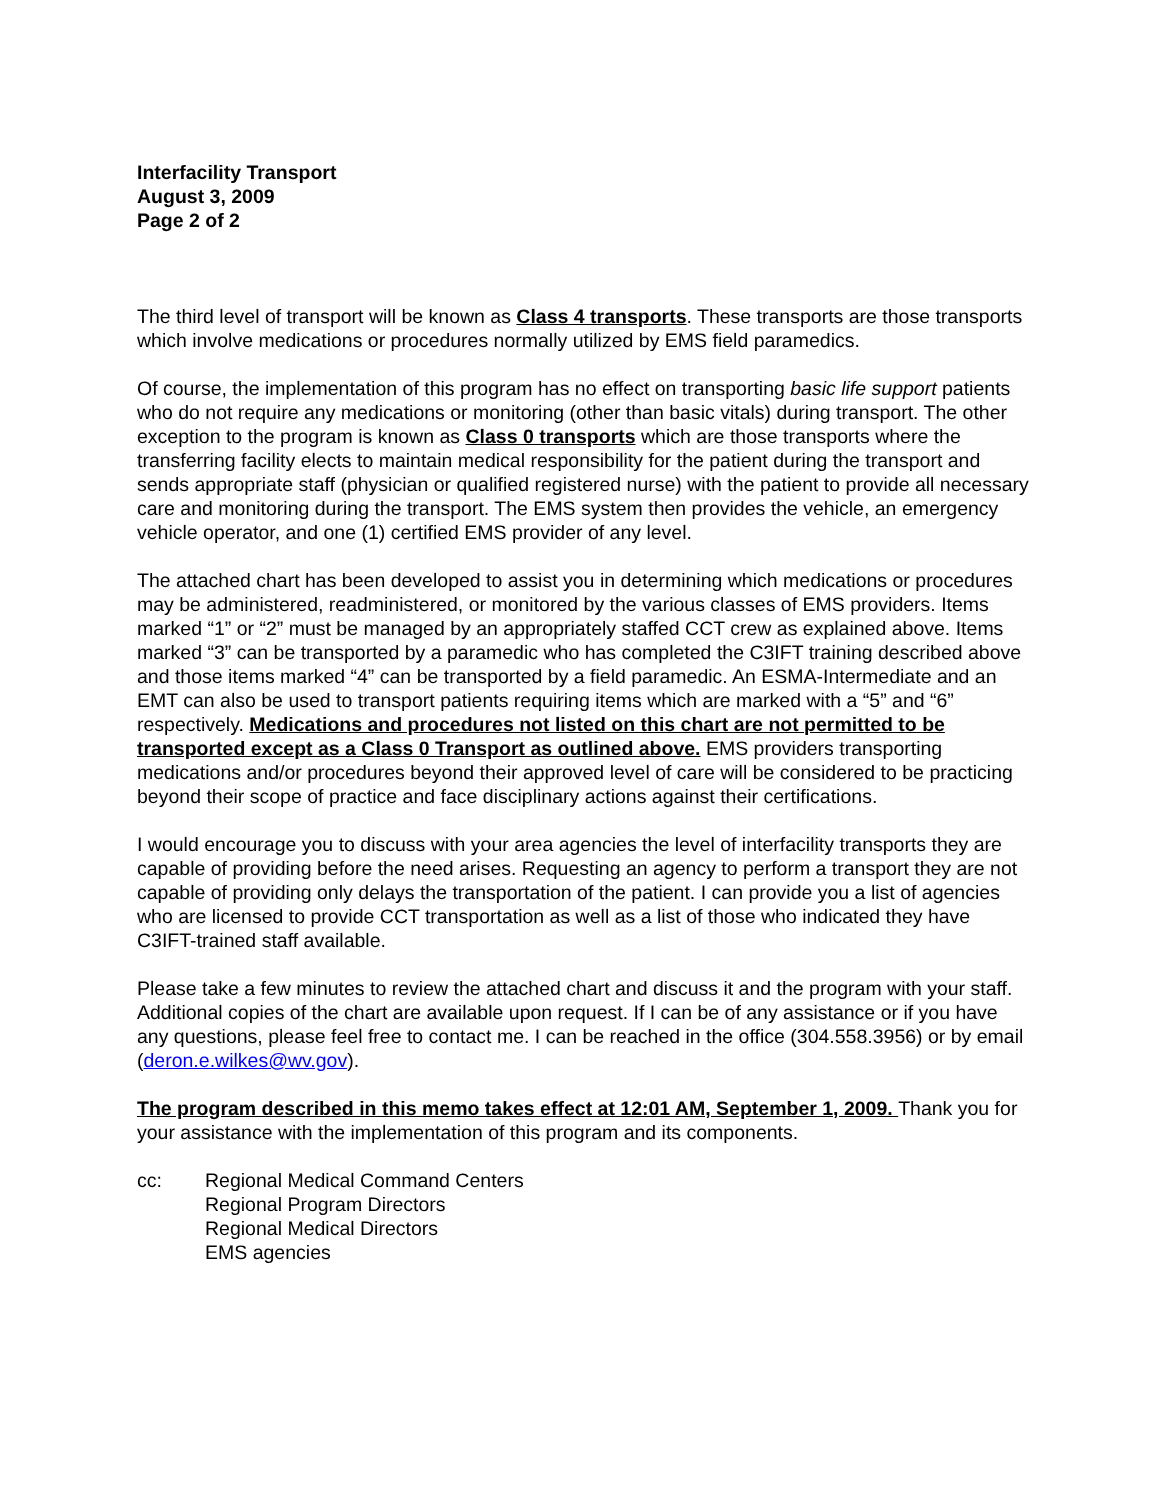Interfacility Transport
August 3, 2009
Page 2 of 2
The third level of transport will be known as Class 4 transports. These transports are those transports which involve medications or procedures normally utilized by EMS field paramedics.
Of course, the implementation of this program has no effect on transporting basic life support patients who do not require any medications or monitoring (other than basic vitals) during transport. The other exception to the program is known as Class 0 transports which are those transports where the transferring facility elects to maintain medical responsibility for the patient during the transport and sends appropriate staff (physician or qualified registered nurse) with the patient to provide all necessary care and monitoring during the transport. The EMS system then provides the vehicle, an emergency vehicle operator, and one (1) certified EMS provider of any level.
The attached chart has been developed to assist you in determining which medications or procedures may be administered, readministered, or monitored by the various classes of EMS providers. Items marked “1” or “2” must be managed by an appropriately staffed CCT crew as explained above. Items marked “3” can be transported by a paramedic who has completed the C3IFT training described above and those items marked “4” can be transported by a field paramedic. An ESMA-Intermediate and an EMT can also be used to transport patients requiring items which are marked with a “5” and “6” respectively. Medications and procedures not listed on this chart are not permitted to be transported except as a Class 0 Transport as outlined above. EMS providers transporting medications and/or procedures beyond their approved level of care will be considered to be practicing beyond their scope of practice and face disciplinary actions against their certifications.
I would encourage you to discuss with your area agencies the level of interfacility transports they are capable of providing before the need arises. Requesting an agency to perform a transport they are not capable of providing only delays the transportation of the patient. I can provide you a list of agencies who are licensed to provide CCT transportation as well as a list of those who indicated they have C3IFT-trained staff available.
Please take a few minutes to review the attached chart and discuss it and the program with your staff. Additional copies of the chart are available upon request. If I can be of any assistance or if you have any questions, please feel free to contact me. I can be reached in the office (304.558.3956) or by email (deron.e.wilkes@wv.gov).
The program described in this memo takes effect at 12:01 AM, September 1, 2009. Thank you for your assistance with the implementation of this program and its components.
cc: Regional Medical Command Centers
Regional Program Directors
Regional Medical Directors
EMS agencies